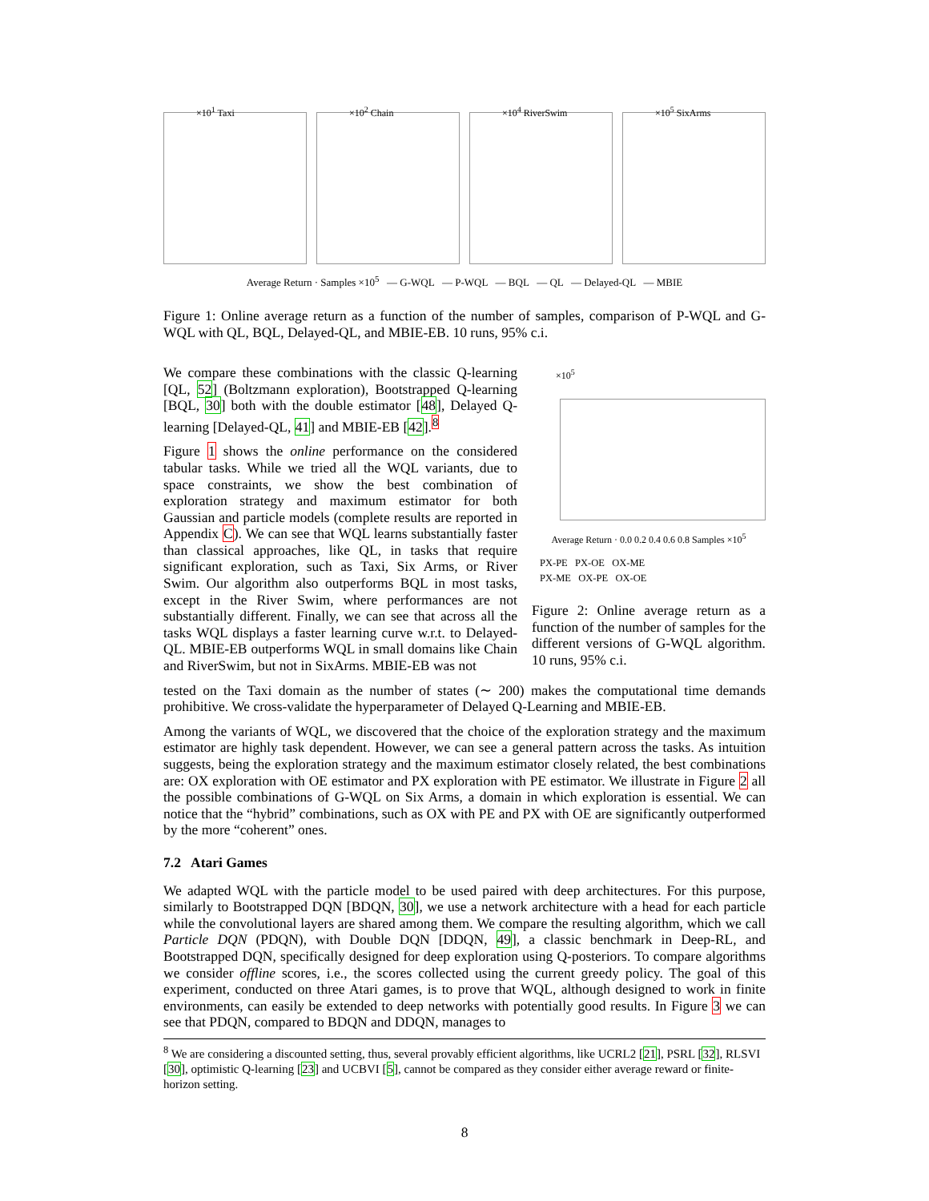×10<sup>1</sup> Taxi
×10<sup>2</sup> Chain
×10<sup>4</sup> RiverSwim
×10<sup>5</sup> SixArms
Average Return · Samples ×10<sup>5</sup> — G-WQL — P-WQL — BQL — QL — Delayed-QL — MBIE
Figure 1: Online average return as a function of the number of samples, comparison of P-WQL and G-WQL with QL, BQL, Delayed-QL, and MBIE-EB. 10 runs, 95% c.i.
We compare these combinations with the classic Q-learning [QL, 52] (Boltzmann exploration), Bootstrapped Q-learning [BQL, 30] both with the double estimator [48], Delayed Q-learning [Delayed-QL, 41] and MBIE-EB [42].<sup>8</sup>
Figure 1 shows the online performance on the considered tabular tasks. While we tried all the WQL variants, due to space constraints, we show the best combination of exploration strategy and maximum estimator for both Gaussian and particle models (complete results are reported in Appendix C). We can see that WQL learns substantially faster than classical approaches, like QL, in tasks that require significant exploration, such as Taxi, Six Arms, or River Swim. Our algorithm also outperforms BQL in most tasks, except in the River Swim, where performances are not substantially different. Finally, we can see that across all the tasks WQL displays a faster learning curve w.r.t. to Delayed-QL. MBIE-EB outperforms WQL in small domains like Chain and RiverSwim, but not in SixArms. MBIE-EB was not
×10<sup>5</sup>
Average Return · 0.0 0.2 0.4 0.6 0.8 Samples ×10<sup>5</sup>
PX-PE PX-OE OX-ME
PX-ME OX-PE OX-OE
Figure 2: Online average return as a function of the number of samples for the different versions of G-WQL algorithm. 10 runs, 95% c.i.
tested on the Taxi domain as the number of states (∼ 200) makes the computational time demands prohibitive. We cross-validate the hyperparameter of Delayed Q-Learning and MBIE-EB.
Among the variants of WQL, we discovered that the choice of the exploration strategy and the maximum estimator are highly task dependent. However, we can see a general pattern across the tasks. As intuition suggests, being the exploration strategy and the maximum estimator closely related, the best combinations are: OX exploration with OE estimator and PX exploration with PE estimator. We illustrate in Figure 2 all the possible combinations of G-WQL on Six Arms, a domain in which exploration is essential. We can notice that the “hybrid” combinations, such as OX with PE and PX with OE are significantly outperformed by the more “coherent” ones.
7.2 Atari Games
We adapted WQL with the particle model to be used paired with deep architectures. For this purpose, similarly to Bootstrapped DQN [BDQN, 30], we use a network architecture with a head for each particle while the convolutional layers are shared among them. We compare the resulting algorithm, which we call Particle DQN (PDQN), with Double DQN [DDQN, 49], a classic benchmark in Deep-RL, and Bootstrapped DQN, specifically designed for deep exploration using Q-posteriors. To compare algorithms we consider offline scores, i.e., the scores collected using the current greedy policy. The goal of this experiment, conducted on three Atari games, is to prove that WQL, although designed to work in finite environments, can easily be extended to deep networks with potentially good results. In Figure 3 we can see that PDQN, compared to BDQN and DDQN, manages to
<sup>8</sup> We are considering a discounted setting, thus, several provably efficient algorithms, like UCRL2 [21], PSRL [32], RLSVI [30], optimistic Q-learning [23] and UCBVI [5], cannot be compared as they consider either average reward or finite-horizon setting.
8